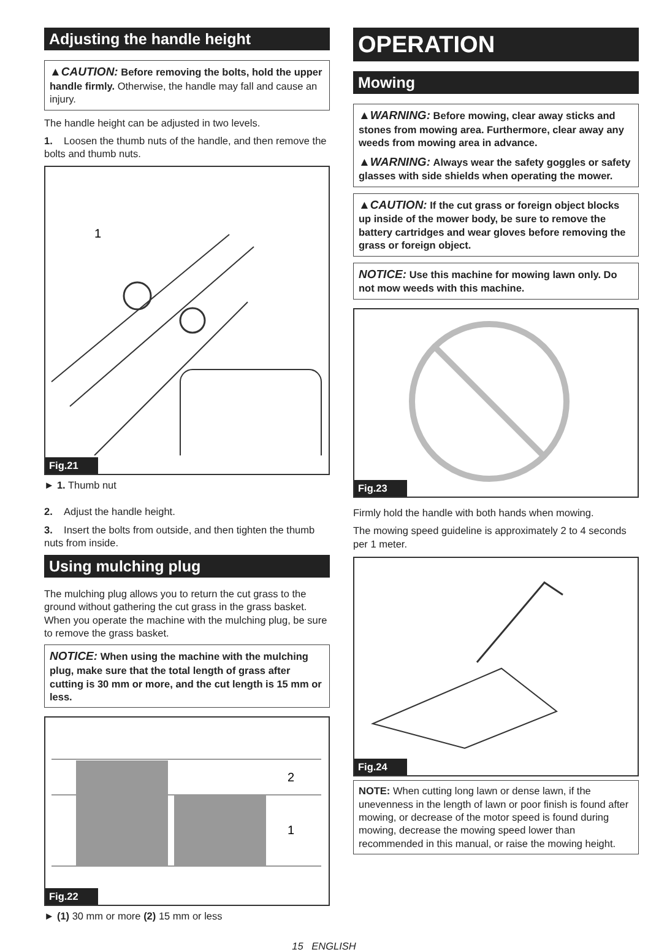Adjusting the handle height
▲CAUTION: Before removing the bolts, hold the upper handle firmly. Otherwise, the handle may fall and cause an injury.
The handle height can be adjusted in two levels.
1. Loosen the thumb nuts of the handle, and then remove the bolts and thumb nuts.
1
Fig.21
► 1. Thumb nut
2. Adjust the handle height.
3. Insert the bolts from outside, and then tighten the thumb nuts from inside.
Using mulching plug
The mulching plug allows you to return the cut grass to the ground without gathering the cut grass in the grass basket. When you operate the machine with the mulching plug, be sure to remove the grass basket.
NOTICE: When using the machine with the mulching plug, make sure that the total length of grass after cutting is 30 mm or more, and the cut length is 15 mm or less.
2
1
Fig.22
► (1) 30 mm or more (2) 15 mm or less
OPERATION
Mowing
▲WARNING: Before mowing, clear away sticks and stones from mowing area. Furthermore, clear away any weeds from mowing area in advance.
▲WARNING: Always wear the safety goggles or safety glasses with side shields when operating the mower.
▲CAUTION: If the cut grass or foreign object blocks up inside of the mower body, be sure to remove the battery cartridges and wear gloves before removing the grass or foreign object.
NOTICE: Use this machine for mowing lawn only. Do not mow weeds with this machine.
Fig.23
Firmly hold the handle with both hands when mowing.
The mowing speed guideline is approximately 2 to 4 seconds per 1 meter.
Fig.24
NOTE: When cutting long lawn or dense lawn, if the unevenness in the length of lawn or poor finish is found after mowing, or decrease of the motor speed is found during mowing, decrease the mowing speed lower than recommended in this manual, or raise the mowing height.
15 ENGLISH